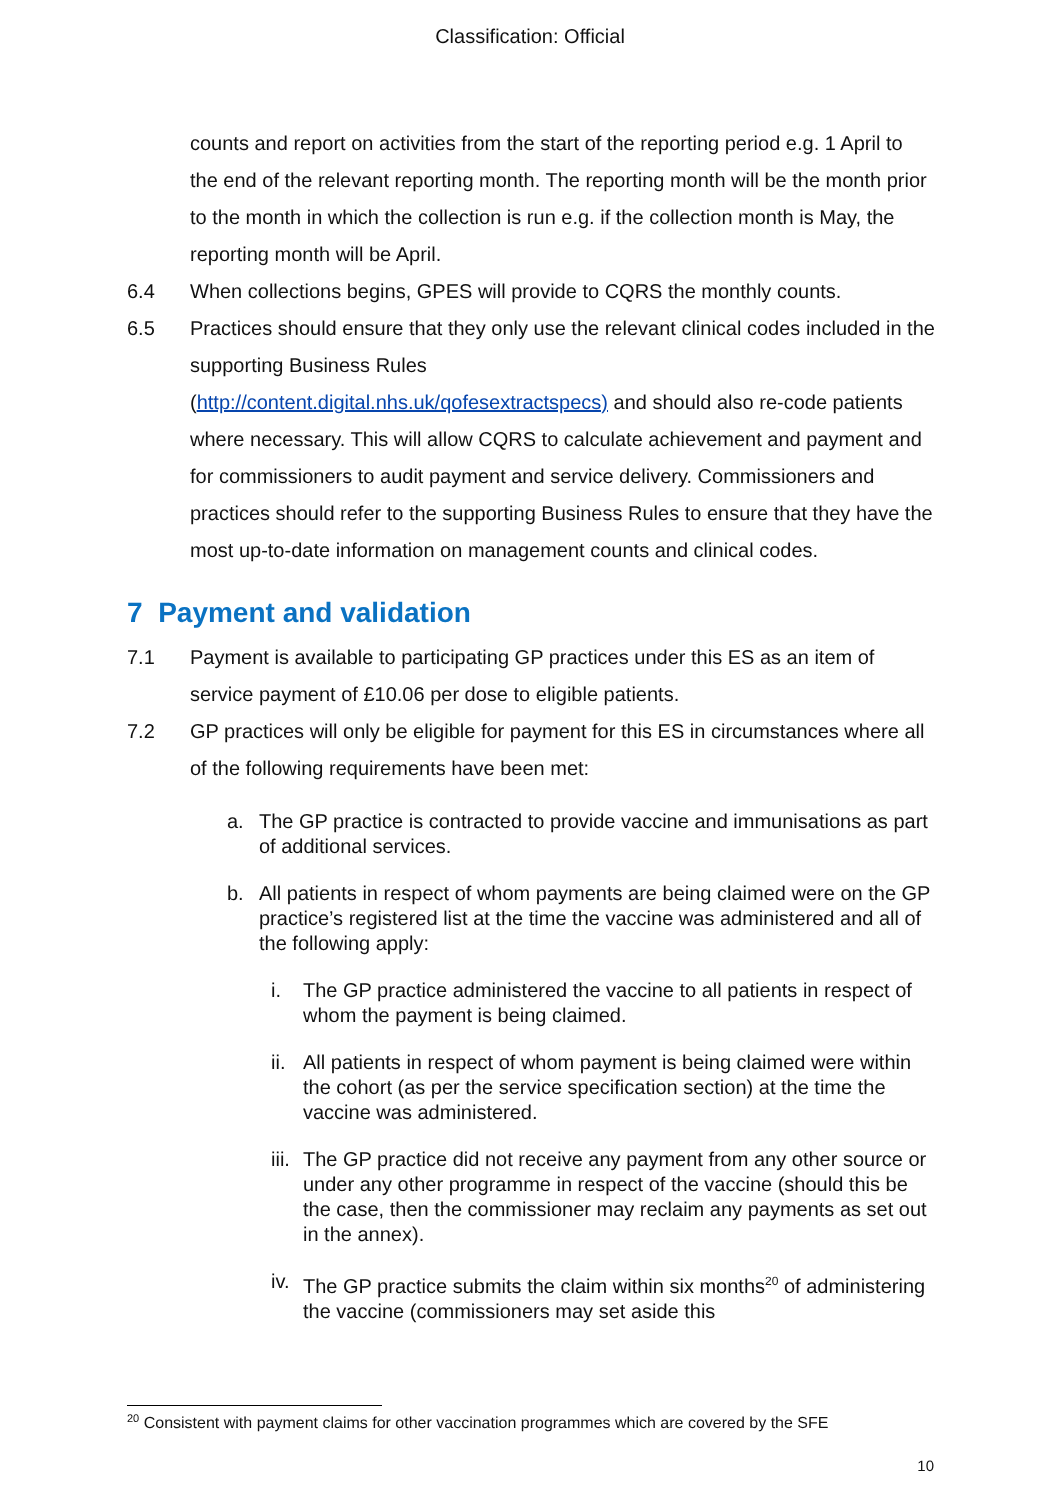Classification: Official
counts and report on activities from the start of the reporting period e.g. 1 April to the end of the relevant reporting month. The reporting month will be the month prior to the month in which the collection is run e.g. if the collection month is May, the reporting month will be April.
6.4 When collections begins, GPES will provide to CQRS the monthly counts.
6.5 Practices should ensure that they only use the relevant clinical codes included in the supporting Business Rules
(http://content.digital.nhs.uk/qofesextractspecs) and should also re-code patients where necessary. This will allow CQRS to calculate achievement and payment and for commissioners to audit payment and service delivery. Commissioners and practices should refer to the supporting Business Rules to ensure that they have the most up-to-date information on management counts and clinical codes.
7 Payment and validation
7.1 Payment is available to participating GP practices under this ES as an item of service payment of £10.06 per dose to eligible patients.
7.2 GP practices will only be eligible for payment for this ES in circumstances where all of the following requirements have been met:
a. The GP practice is contracted to provide vaccine and immunisations as part of additional services.
b. All patients in respect of whom payments are being claimed were on the GP practice’s registered list at the time the vaccine was administered and all of the following apply:
i. The GP practice administered the vaccine to all patients in respect of whom the payment is being claimed.
ii.
All patients in respect of whom payment is being claimed were within the cohort (as per the service specification section) at the time the vaccine was administered.
iii.
The GP practice did not receive any payment from any other source or under any other programme in respect of the vaccine (should this be the case, then the commissioner may reclaim any payments as set out in the annex).
iv.
The GP practice submits the claim within six months<sup>20</sup> of administering the vaccine (commissioners may set aside this
<sup>20</sup> Consistent with payment claims for other vaccination programmes which are covered by the SFE
10